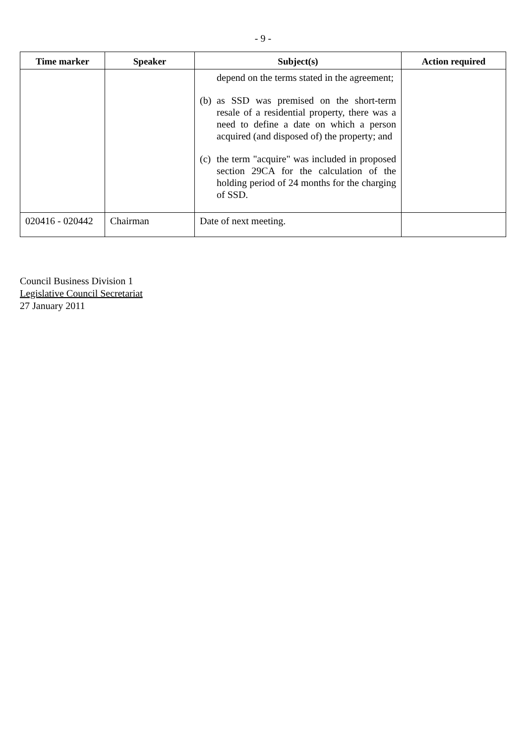- 9 -
| Time marker | Speaker | Subject(s) | Action required |
| --- | --- | --- | --- |
| | | depend on the terms stated in the agreement; (b) as SSD was premised on the short-term resale of a residential property, there was a need to define a date on which a person acquired (and disposed of) the property; and (c) the term "acquire" was included in proposed section 29CA for the calculation of the holding period of 24 months for the charging of SSD. | |
| 020416 - 020442 | Chairman | Date of next meeting. | |
Council Business Division 1
Legislative Council Secretariat
27 January 2011